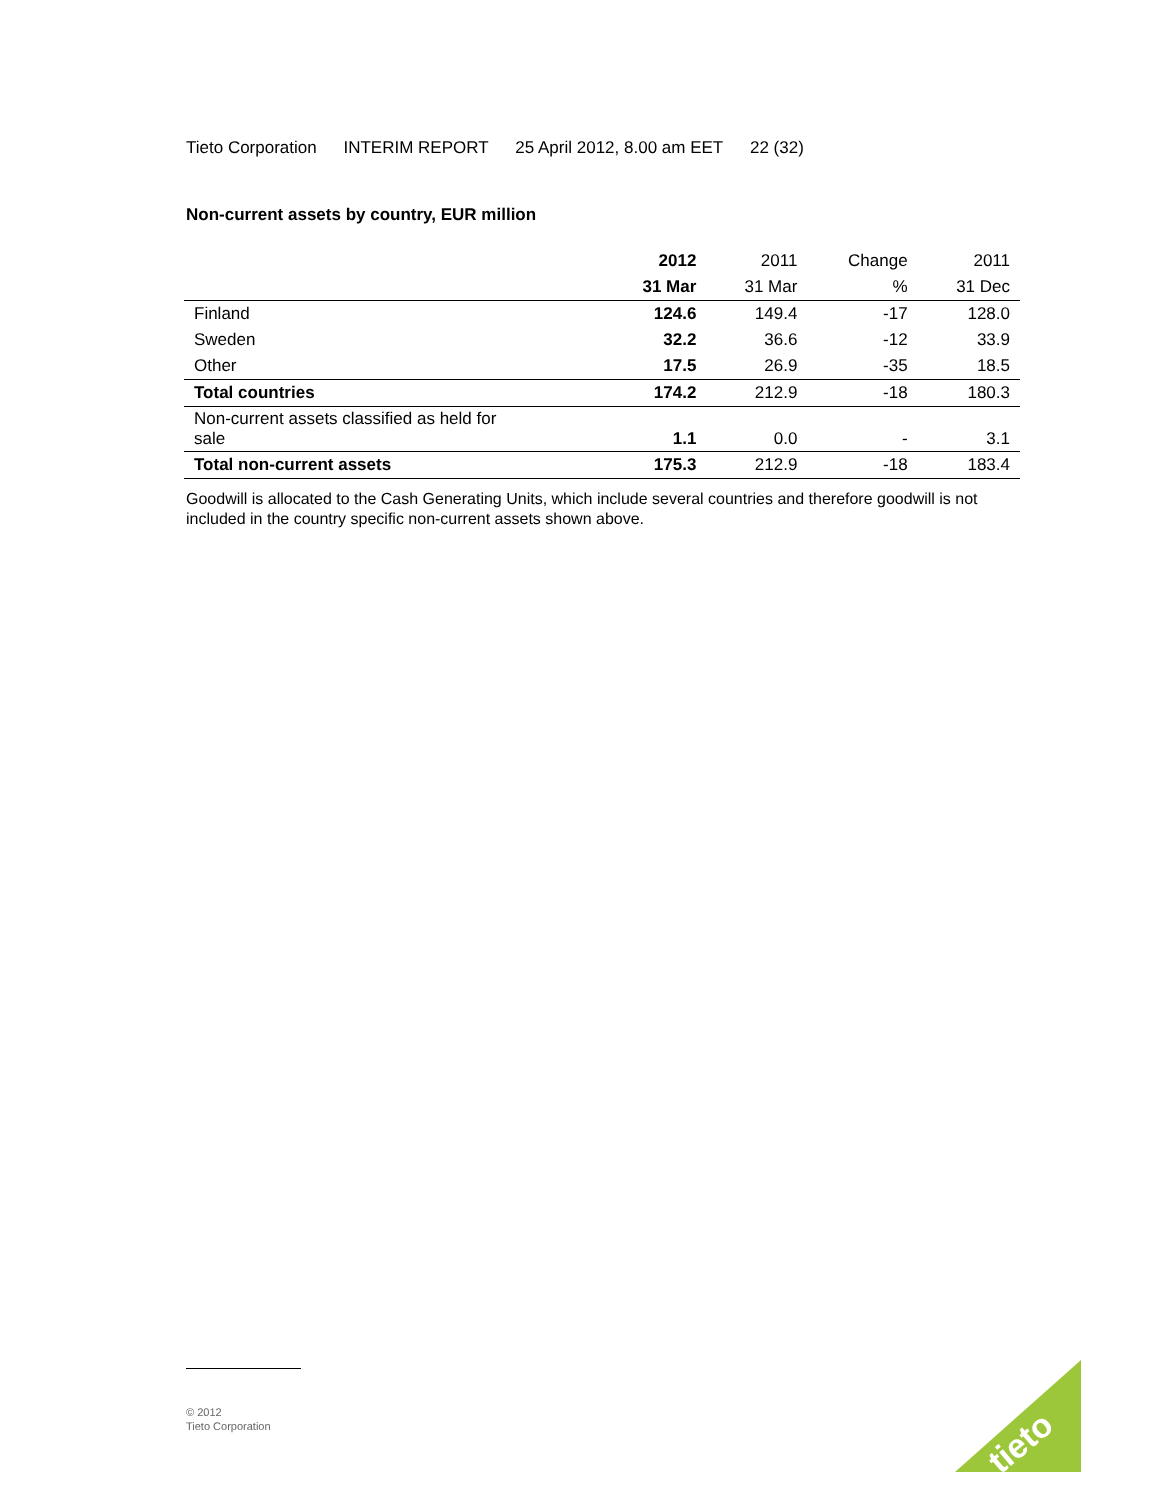Tieto Corporation INTERIM REPORT 25 April 2012, 8.00 am EET 22 (32)
Non-current assets by country, EUR million
| | 2012 | 2011 | Change | 2011 |
| --- | --- | --- | --- | --- |
| | 31 Mar | 31 Mar | % | 31 Dec |
| Finland | 124.6 | 149.4 | -17 | 128.0 |
| Sweden | 32.2 | 36.6 | -12 | 33.9 |
| Other | 17.5 | 26.9 | -35 | 18.5 |
| Total countries | 174.2 | 212.9 | -18 | 180.3 |
| Non-current assets classified as held for sale | 1.1 | 0.0 | - | 3.1 |
| Total non-current assets | 175.3 | 212.9 | -18 | 183.4 |
Goodwill is allocated to the Cash Generating Units, which include several countries and therefore goodwill is not included in the country specific non-current assets shown above.
© 2012
Tieto Corporation
tieto